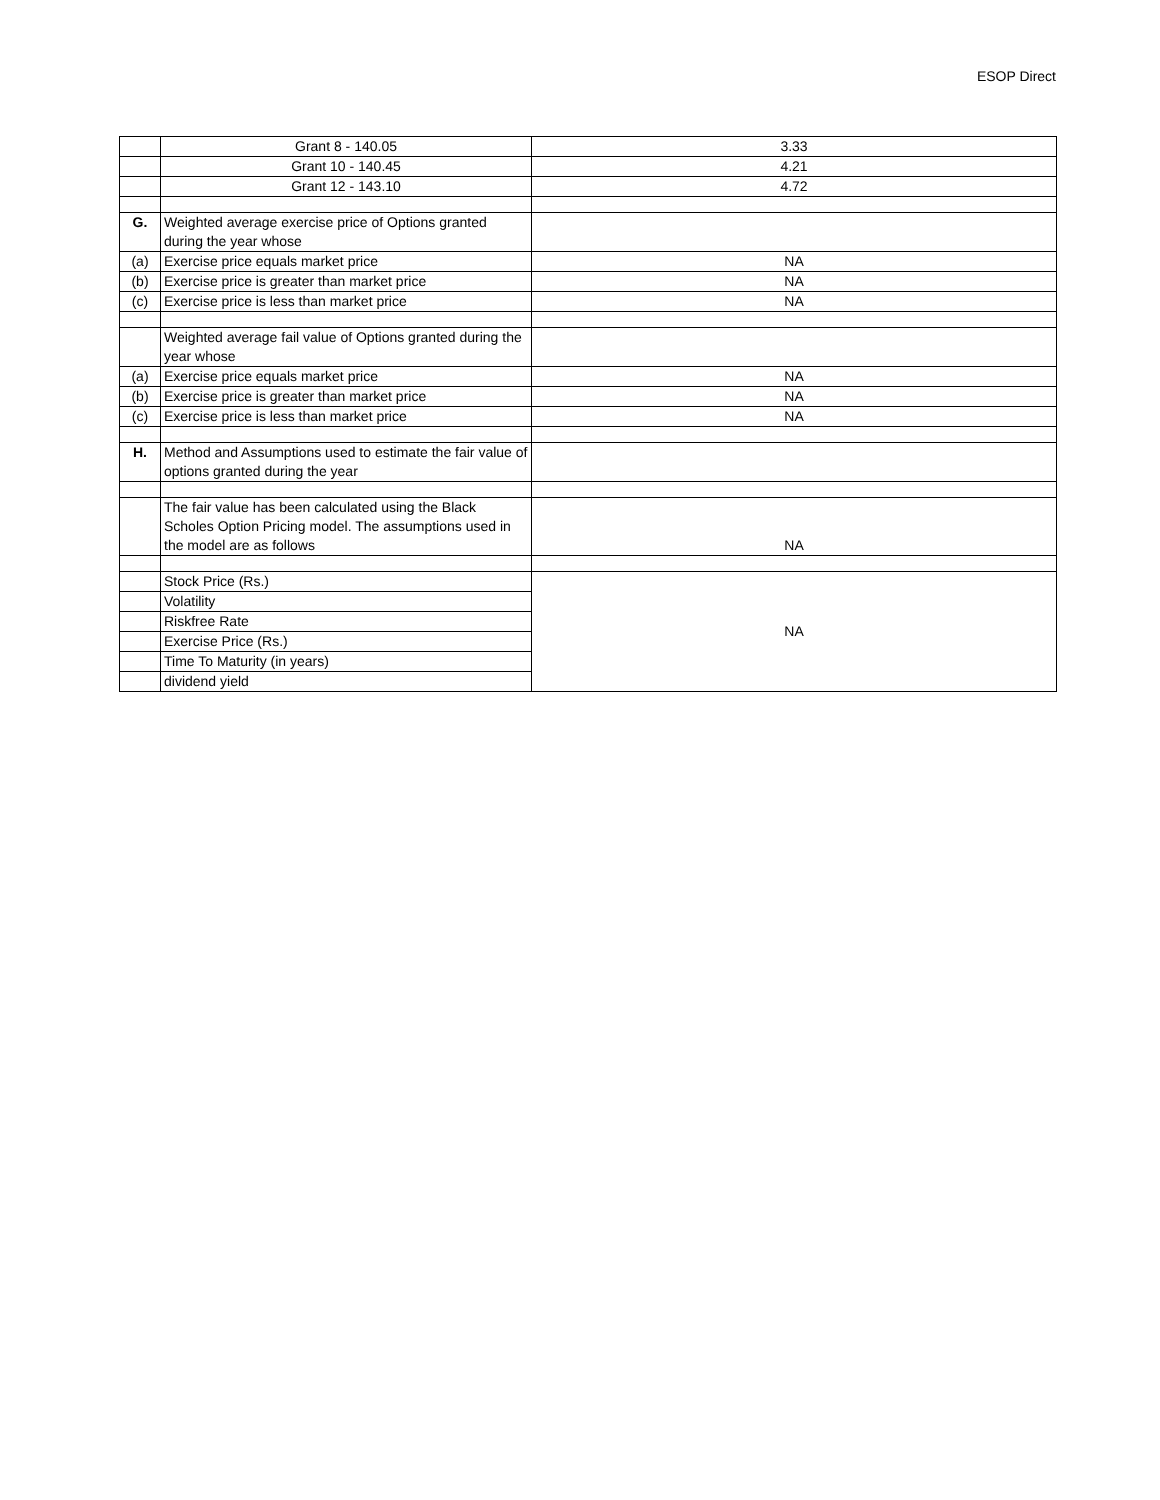ESOP Direct
| | Grant 8 - 140.05 | 3.33 |
| | Grant 10 - 140.45 | 4.21 |
| | Grant 12 - 143.10 | 4.72 |
| G. | Weighted average exercise price of Options granted during the year whose | |
| (a) | Exercise price equals market price | NA |
| (b) | Exercise price is greater than market price | NA |
| (c) | Exercise price is less than market price | NA |
| | Weighted average fail value of Options granted during the year whose | |
| (a) | Exercise price equals market price | NA |
| (b) | Exercise price is greater than market price | NA |
| (c) | Exercise price is less than market price | NA |
| H. | Method and Assumptions used to estimate the fair value of options granted during the year | |
| | The fair value has been calculated using the Black Scholes Option Pricing model. The assumptions used in the model are as follows | NA |
| | Stock Price (Rs.) | NA |
| | Volatility | |
| | Riskfree Rate | |
| | Exercise Price (Rs.) | |
| | Time To Maturity (in years) | |
| | dividend yield | |